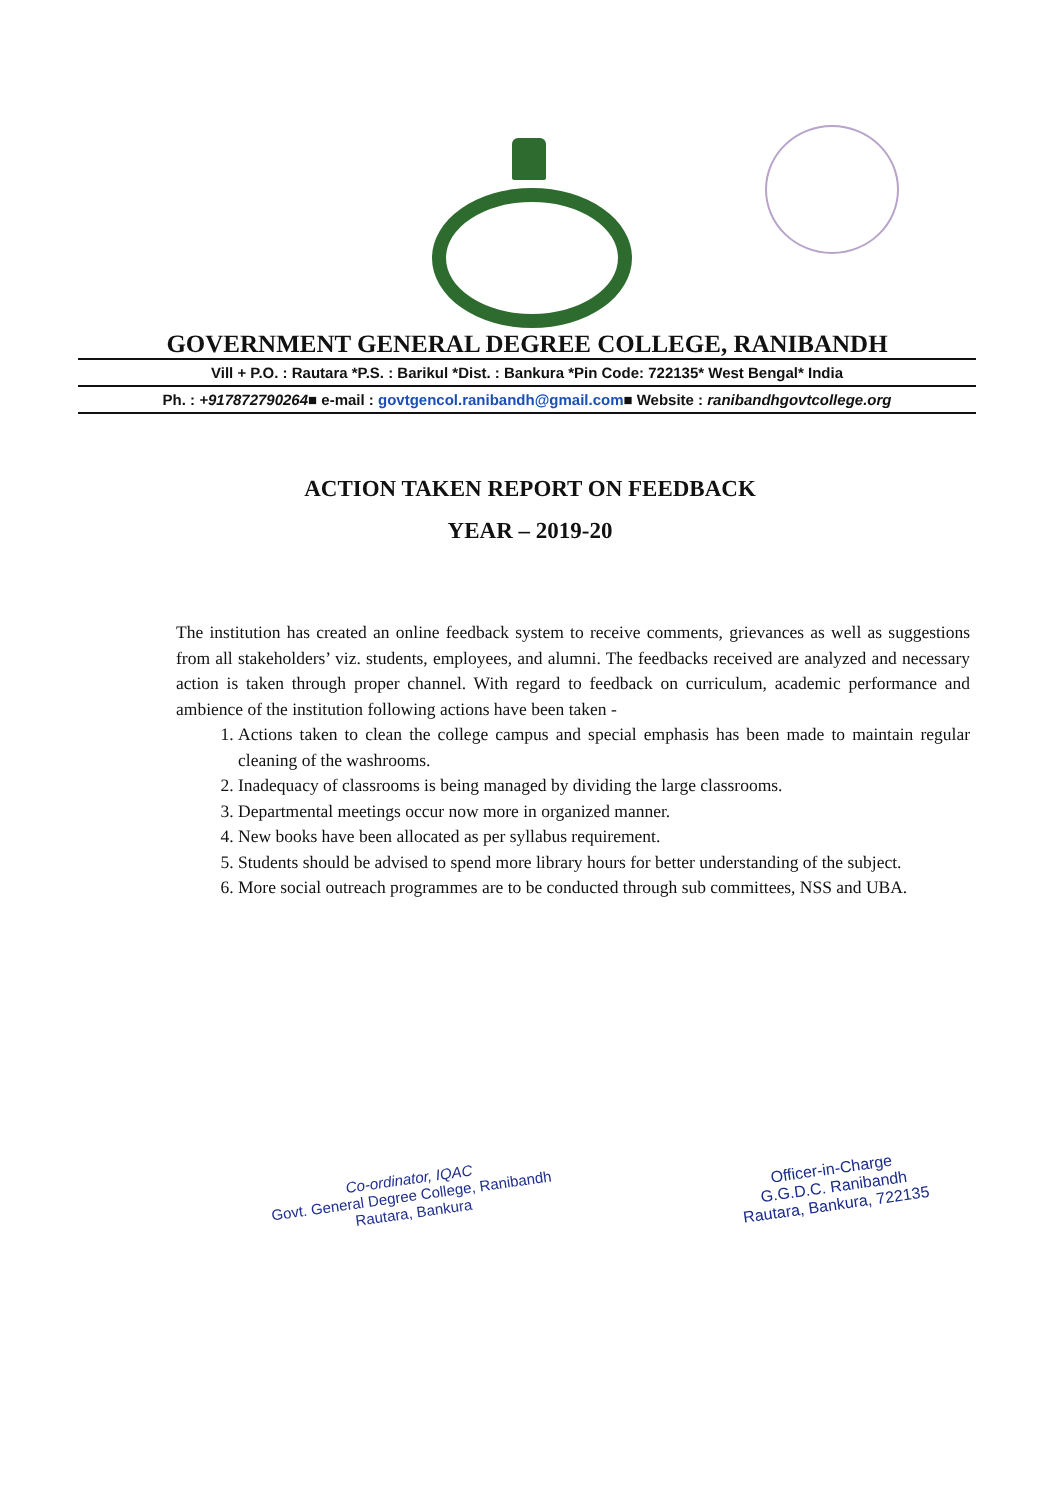GOVERNMENT GENERAL DEGREE COLLEGE, RANIBANDH
Vill + P.O. : Rautara *P.S. : Barikul *Dist. : Bankura *Pin Code: 722135* West Bengal* India
Ph. : +917872790264■ e-mail : govtgencol.ranibandh@gmail.com■ Website : ranibandhgovtcollege.org
ACTION TAKEN REPORT ON FEEDBACK
YEAR – 2019-20
The institution has created an online feedback system to receive comments, grievances as well as suggestions from all stakeholders’ viz. students, employees, and alumni. The feedbacks received are analyzed and necessary action is taken through proper channel. With regard to feedback on curriculum, academic performance and ambience of the institution following actions have been taken -
1. Actions taken to clean the college campus and special emphasis has been made to maintain regular cleaning of the washrooms.
2. Inadequacy of classrooms is being managed by dividing the large classrooms.
3. Departmental meetings occur now more in organized manner.
4. New books have been allocated as per syllabus requirement.
5. Students should be advised to spend more library hours for better understanding of the subject.
6. More social outreach programmes are to be conducted through sub committees, NSS and UBA.
Co-ordinator, IQAC
Govt. General Degree College, Ranibandh
Rautara, Bankura
Officer-in-Charge
G.G.D.C. Ranibandh
Rautara, Bankura, 722135